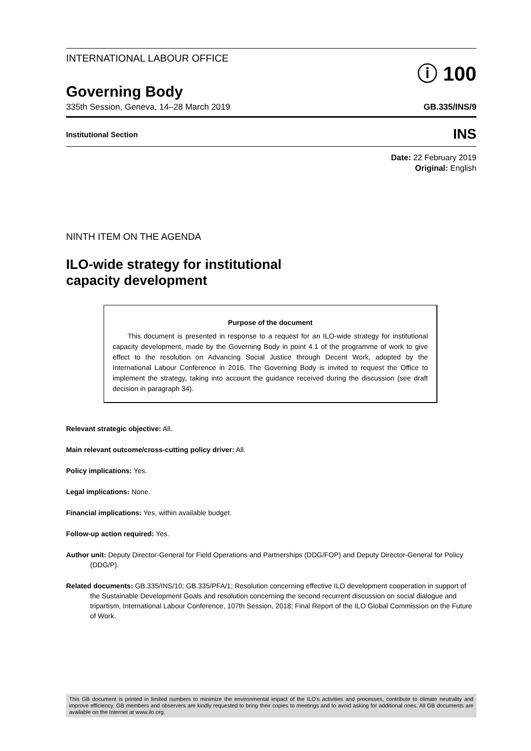INTERNATIONAL LABOUR OFFICE
ⓘ 100
Governing Body
335th Session, Geneva, 14–28 March 2019 GB.335/INS/9
Institutional Section INS
Date: 22 February 2019
Original: English
NINTH ITEM ON THE AGENDA
ILO-wide strategy for institutional
capacity development
Purpose of the document
This document is presented in response to a request for an ILO-wide strategy for institutional capacity development, made by the Governing Body in point 4.1 of the programme of work to give effect to the resolution on Advancing Social Justice through Decent Work, adopted by the International Labour Conference in 2016. The Governing Body is invited to request the Office to implement the strategy, taking into account the guidance received during the discussion (see draft decision in paragraph 34).
Relevant strategic objective: All.
Main relevant outcome/cross-cutting policy driver: All.
Policy implications: Yes.
Legal implications: None.
Financial implications: Yes, within available budget.
Follow-up action required: Yes.
Author unit: Deputy Director-General for Field Operations and Partnerships (DDG/FOP) and Deputy Director-General for Policy (DDG/P).
Related documents: GB.335/INS/10; GB.335/PFA/1; Resolution concerning effective ILO development cooperation in support of the Sustainable Development Goals and resolution concerning the second recurrent discussion on social dialogue and tripartism, International Labour Conference, 107th Session, 2018; Final Report of the ILO Global Commission on the Future of Work.
This GB document is printed in limited numbers to minimize the environmental impact of the ILO's activities and processes, contribute to climate neutrality and improve efficiency. GB members and observers are kindly requested to bring their copies to meetings and to avoid asking for additional ones. All GB documents are available on the Internet at www.ilo.org.